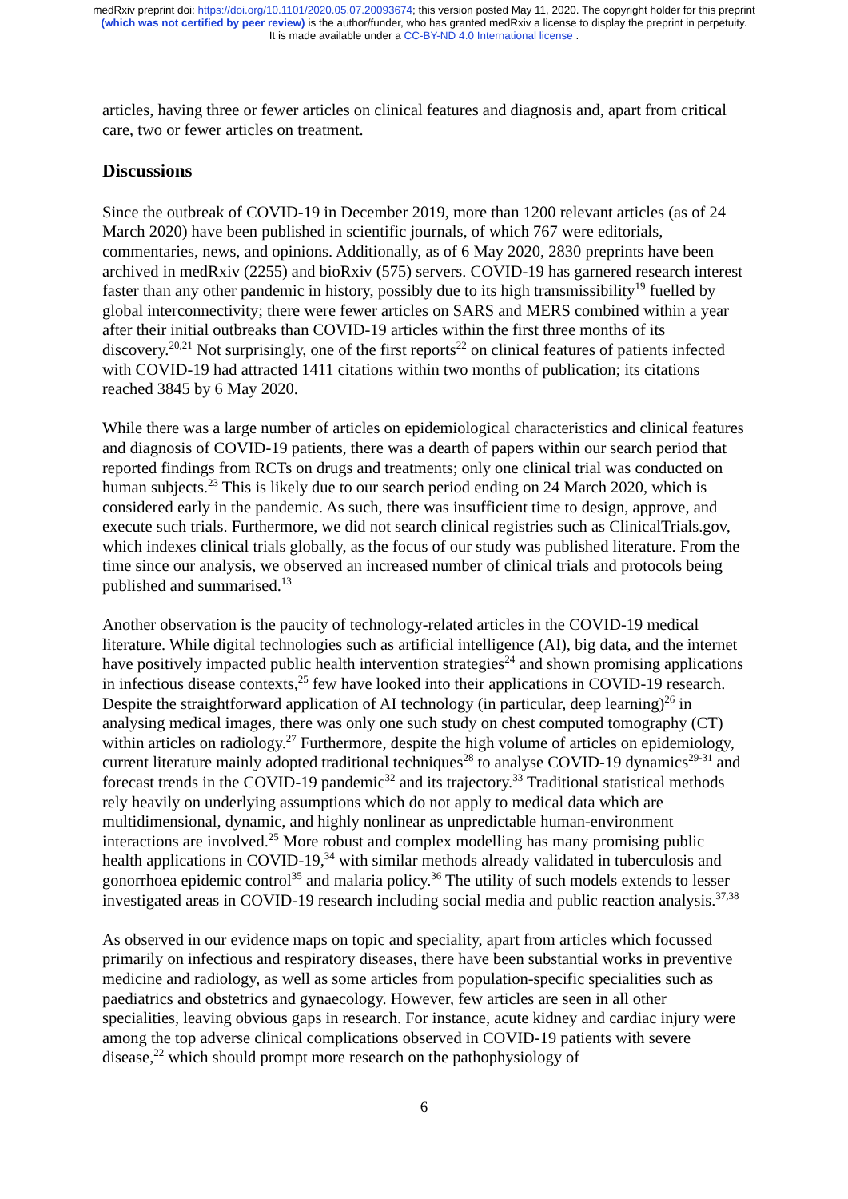medRxiv preprint doi: https://doi.org/10.1101/2020.05.07.20093674; this version posted May 11, 2020. The copyright holder for this preprint
(which was not certified by peer review) is the author/funder, who has granted medRxiv a license to display the preprint in perpetuity.
It is made available under a CC-BY-ND 4.0 International license .
articles, having three or fewer articles on clinical features and diagnosis and, apart from critical care, two or fewer articles on treatment.
Discussions
Since the outbreak of COVID-19 in December 2019, more than 1200 relevant articles (as of 24 March 2020) have been published in scientific journals, of which 767 were editorials, commentaries, news, and opinions. Additionally, as of 6 May 2020, 2830 preprints have been archived in medRxiv (2255) and bioRxiv (575) servers. COVID-19 has garnered research interest faster than any other pandemic in history, possibly due to its high transmissibility<sup>19</sup> fuelled by global interconnectivity; there were fewer articles on SARS and MERS combined within a year after their initial outbreaks than COVID-19 articles within the first three months of its discovery.<sup>20,21</sup> Not surprisingly, one of the first reports<sup>22</sup> on clinical features of patients infected with COVID-19 had attracted 1411 citations within two months of publication; its citations reached 3845 by 6 May 2020.
While there was a large number of articles on epidemiological characteristics and clinical features and diagnosis of COVID-19 patients, there was a dearth of papers within our search period that reported findings from RCTs on drugs and treatments; only one clinical trial was conducted on human subjects.<sup>23</sup> This is likely due to our search period ending on 24 March 2020, which is considered early in the pandemic. As such, there was insufficient time to design, approve, and execute such trials. Furthermore, we did not search clinical registries such as ClinicalTrials.gov, which indexes clinical trials globally, as the focus of our study was published literature. From the time since our analysis, we observed an increased number of clinical trials and protocols being published and summarised.<sup>13</sup>
Another observation is the paucity of technology-related articles in the COVID-19 medical literature. While digital technologies such as artificial intelligence (AI), big data, and the internet have positively impacted public health intervention strategies<sup>24</sup> and shown promising applications in infectious disease contexts,<sup>25</sup> few have looked into their applications in COVID-19 research. Despite the straightforward application of AI technology (in particular, deep learning)<sup>26</sup> in analysing medical images, there was only one such study on chest computed tomography (CT) within articles on radiology.<sup>27</sup> Furthermore, despite the high volume of articles on epidemiology, current literature mainly adopted traditional techniques<sup>28</sup> to analyse COVID-19 dynamics<sup>29-31</sup> and forecast trends in the COVID-19 pandemic<sup>32</sup> and its trajectory.<sup>33</sup> Traditional statistical methods rely heavily on underlying assumptions which do not apply to medical data which are multidimensional, dynamic, and highly nonlinear as unpredictable human-environment interactions are involved.<sup>25</sup> More robust and complex modelling has many promising public health applications in COVID-19,<sup>34</sup> with similar methods already validated in tuberculosis and gonorrhoea epidemic control<sup>35</sup> and malaria policy.<sup>36</sup> The utility of such models extends to lesser investigated areas in COVID-19 research including social media and public reaction analysis.<sup>37,38</sup>
As observed in our evidence maps on topic and speciality, apart from articles which focussed primarily on infectious and respiratory diseases, there have been substantial works in preventive medicine and radiology, as well as some articles from population-specific specialities such as paediatrics and obstetrics and gynaecology. However, few articles are seen in all other specialities, leaving obvious gaps in research. For instance, acute kidney and cardiac injury were among the top adverse clinical complications observed in COVID-19 patients with severe disease,<sup>22</sup> which should prompt more research on the pathophysiology of
6